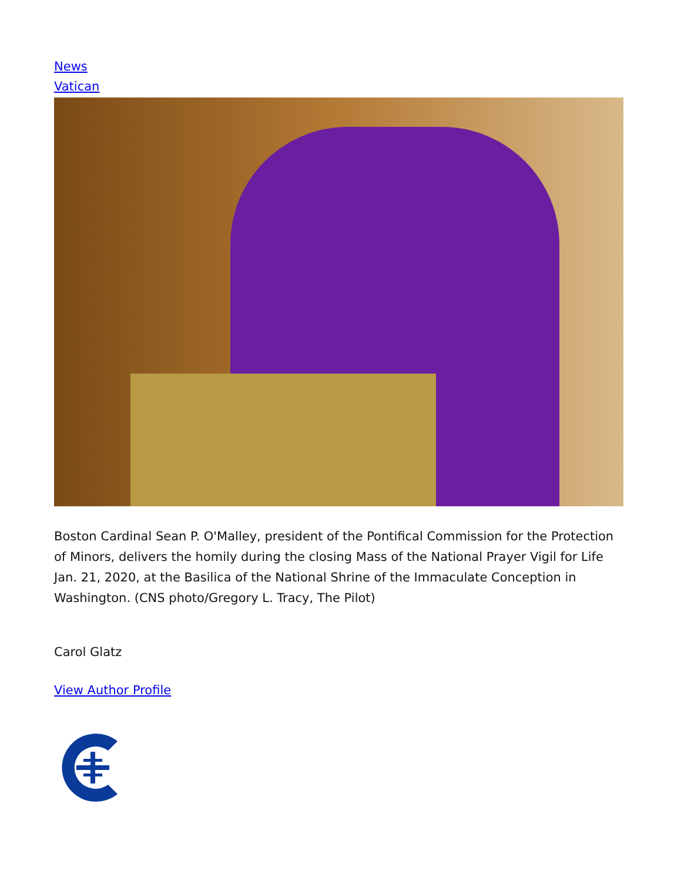News
Vatican
Boston Cardinal Sean P. O'Malley, president of the Pontifical Commission for the Protection of Minors, delivers the homily during the closing Mass of the National Prayer Vigil for Life Jan. 21, 2020, at the Basilica of the National Shrine of the Immaculate Conception in Washington. (CNS photo/Gregory L. Tracy, The Pilot)
Carol Glatz
View Author Profile